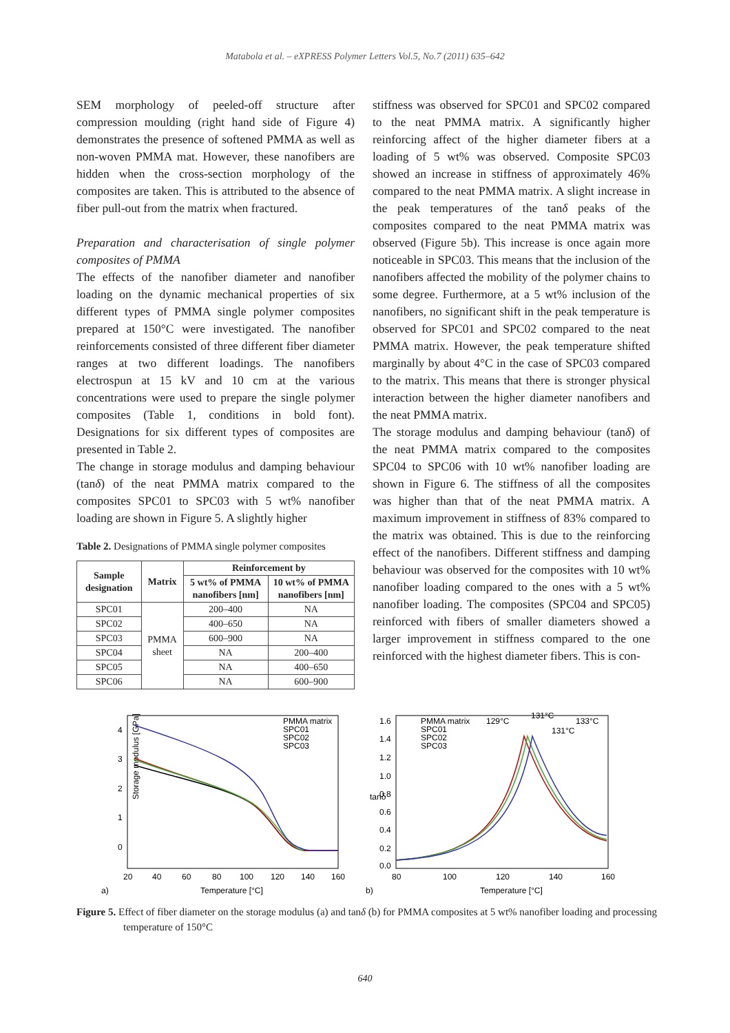Matabola et al. – eXPRESS Polymer Letters Vol.5, No.7 (2011) 635–642
SEM morphology of peeled-off structure after compression moulding (right hand side of Figure 4) demonstrates the presence of softened PMMA as well as non-woven PMMA mat. However, these nanofibers are hidden when the cross-section morphology of the composites are taken. This is attributed to the absence of fiber pull-out from the matrix when fractured.
Preparation and characterisation of single polymer composites of PMMA
The effects of the nanofiber diameter and nanofiber loading on the dynamic mechanical properties of six different types of PMMA single polymer composites prepared at 150°C were investigated. The nanofiber reinforcements consisted of three different fiber diameter ranges at two different loadings. The nanofibers electrospun at 15 kV and 10 cm at the various concentrations were used to prepare the single polymer composites (Table 1, conditions in bold font). Designations for six different types of composites are presented in Table 2.
The change in storage modulus and damping behaviour (tanδ) of the neat PMMA matrix compared to the composites SPC01 to SPC03 with 5 wt% nanofiber loading are shown in Figure 5. A slightly higher
Table 2. Designations of PMMA single polymer composites
| Sample designation | Matrix | Reinforcement by | |
| --- | --- | --- | --- |
| | | 5 wt% of PMMA nanofibers [nm] | 10 wt% of PMMA nanofibers [nm] |
| SPC01 | PMMA sheet | 200–400 | NA |
| SPC02 | | 400–650 | NA |
| SPC03 | | 600–900 | NA |
| SPC04 | | NA | 200–400 |
| SPC05 | | NA | 400–650 |
| SPC06 | | NA | 600–900 |
stiffness was observed for SPC01 and SPC02 compared to the neat PMMA matrix. A significantly higher reinforcing affect of the higher diameter fibers at a loading of 5 wt% was observed. Composite SPC03 showed an increase in stiffness of approximately 46% compared to the neat PMMA matrix. A slight increase in the peak temperatures of the tanδ peaks of the composites compared to the neat PMMA matrix was observed (Figure 5b). This increase is once again more noticeable in SPC03. This means that the inclusion of the nanofibers affected the mobility of the polymer chains to some degree. Furthermore, at a 5 wt% inclusion of the nanofibers, no significant shift in the peak temperature is observed for SPC01 and SPC02 compared to the neat PMMA matrix. However, the peak temperature shifted marginally by about 4°C in the case of SPC03 compared to the matrix. This means that there is stronger physical interaction between the higher diameter nanofibers and the neat PMMA matrix.
The storage modulus and damping behaviour (tanδ) of the neat PMMA matrix compared to the composites SPC04 to SPC06 with 10 wt% nanofiber loading are shown in Figure 6. The stiffness of all the composites was higher than that of the neat PMMA matrix. A maximum improvement in stiffness of 83% compared to the matrix was obtained. This is due to the reinforcing effect of the nanofibers. Different stiffness and damping behaviour was observed for the composites with 10 wt% nanofiber loading compared to the ones with a 5 wt% nanofiber loading. The composites (SPC04 and SPC05) reinforced with fibers of smaller diameters showed a larger improvement in stiffness compared to the one reinforced with the highest diameter fibers. This is con-
Storage modulus [GPa]
0
1
2
3
4
20
40
60
80
100
120
140
160
Temperature [°C]
a)
PMMA matrix
SPC01
SPC02
SPC03
tanδ
1.6
1.4
1.2
1.0
0.8
0.6
0.4
0.2
0.0
80
100
120
140
160
Temperature [°C]
b)
PMMA matrix
SPC01
SPC02
SPC03
129°C
131°C
133°C
131°C
Figure 5. Effect of fiber diameter on the storage modulus (a) and tanδ (b) for PMMA composites at 5 wt% nanofiber loading and processing temperature of 150°C
640